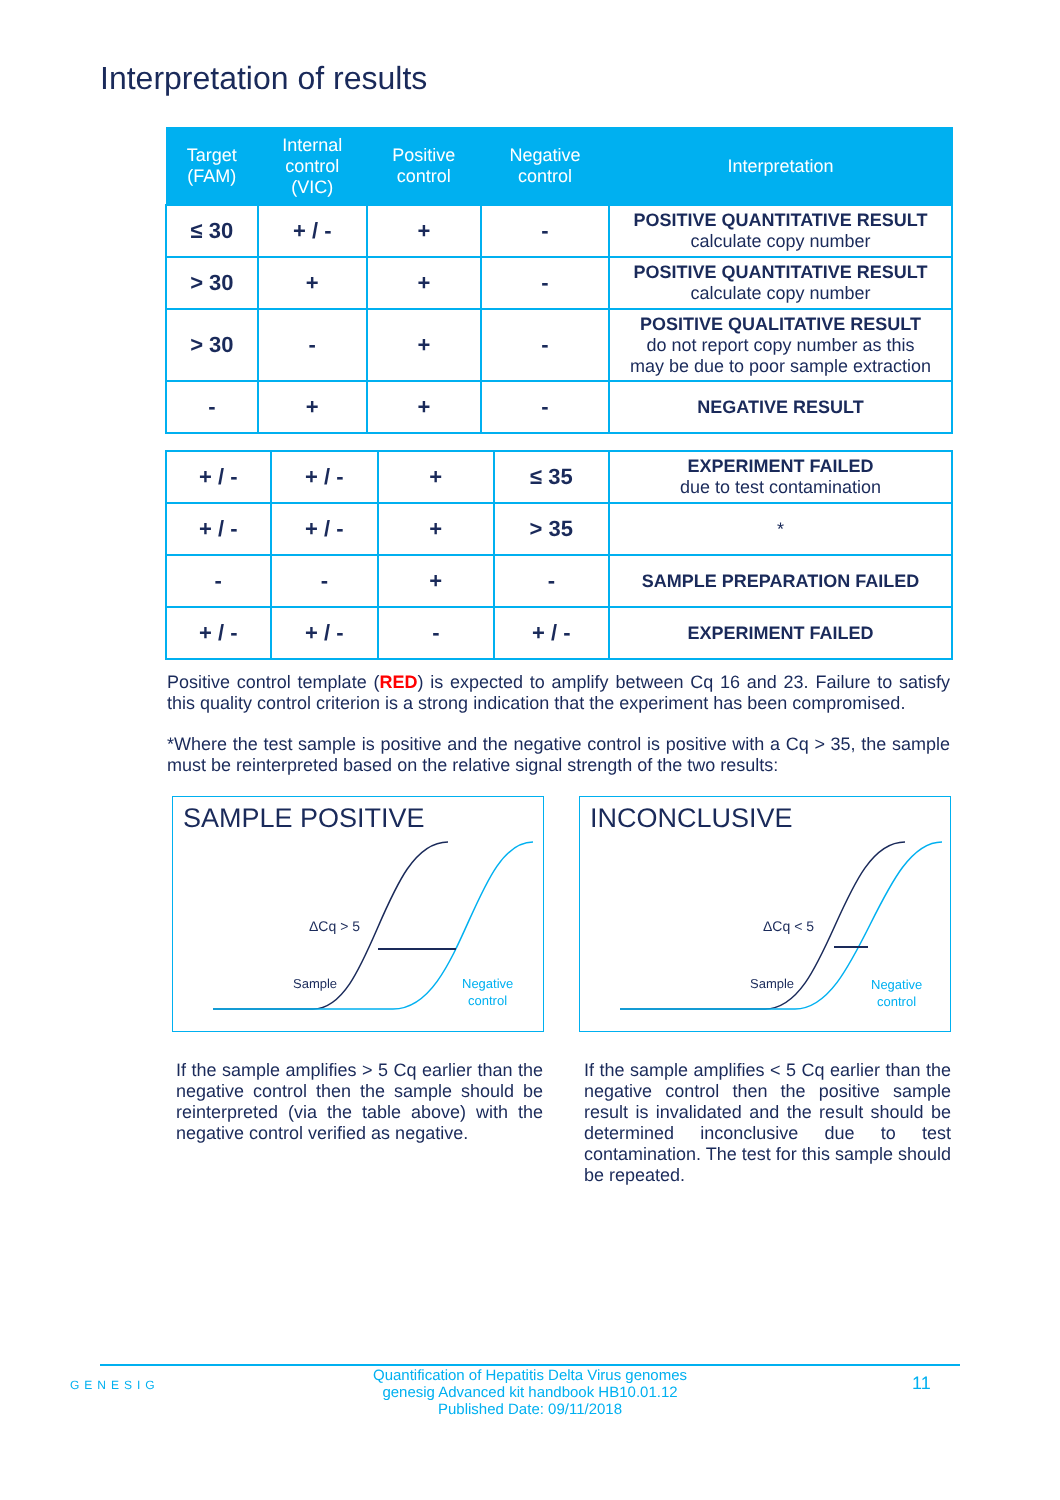Interpretation of results
| Target (FAM) | Internal control (VIC) | Positive control | Negative control | Interpretation |
| --- | --- | --- | --- | --- |
| ≤ 30 | + / - | + | - | POSITIVE QUANTITATIVE RESULT calculate copy number |
| > 30 | + | + | - | POSITIVE QUANTITATIVE RESULT calculate copy number |
| > 30 | - | + | - | POSITIVE QUALITATIVE RESULT do not report copy number as this may be due to poor sample extraction |
| - | + | + | - | NEGATIVE RESULT |
| + / - | + / - | + | ≤ 35 | EXPERIMENT FAILED due to test contamination |
| + / - | + / - | + | > 35 | * |
| - | - | + | - | SAMPLE PREPARATION FAILED |
| + / - | + / - | - | + / - | EXPERIMENT FAILED |
Positive control template (RED) is expected to amplify between Cq 16 and 23. Failure to satisfy this quality control criterion is a strong indication that the experiment has been compromised.
*Where the test sample is positive and the negative control is positive with a Cq > 35, the sample must be reinterpreted based on the relative signal strength of the two results:
SAMPLE POSITIVE
ΔCq > 5
Sample
Negative
control
INCONCLUSIVE
ΔCq < 5
Sample
Negative
control
If the sample amplifies > 5 Cq earlier than the negative control then the sample should be reinterpreted (via the table above) with the negative control verified as negative.
If the sample amplifies < 5 Cq earlier than the negative control then the positive sample result is invalidated and the result should be determined inconclusive due to test contamination. The test for this sample should be repeated.
GENESIG
Quantification of Hepatitis Delta Virus genomes
genesig Advanced kit handbook HB10.01.12
Published Date: 09/11/2018
11